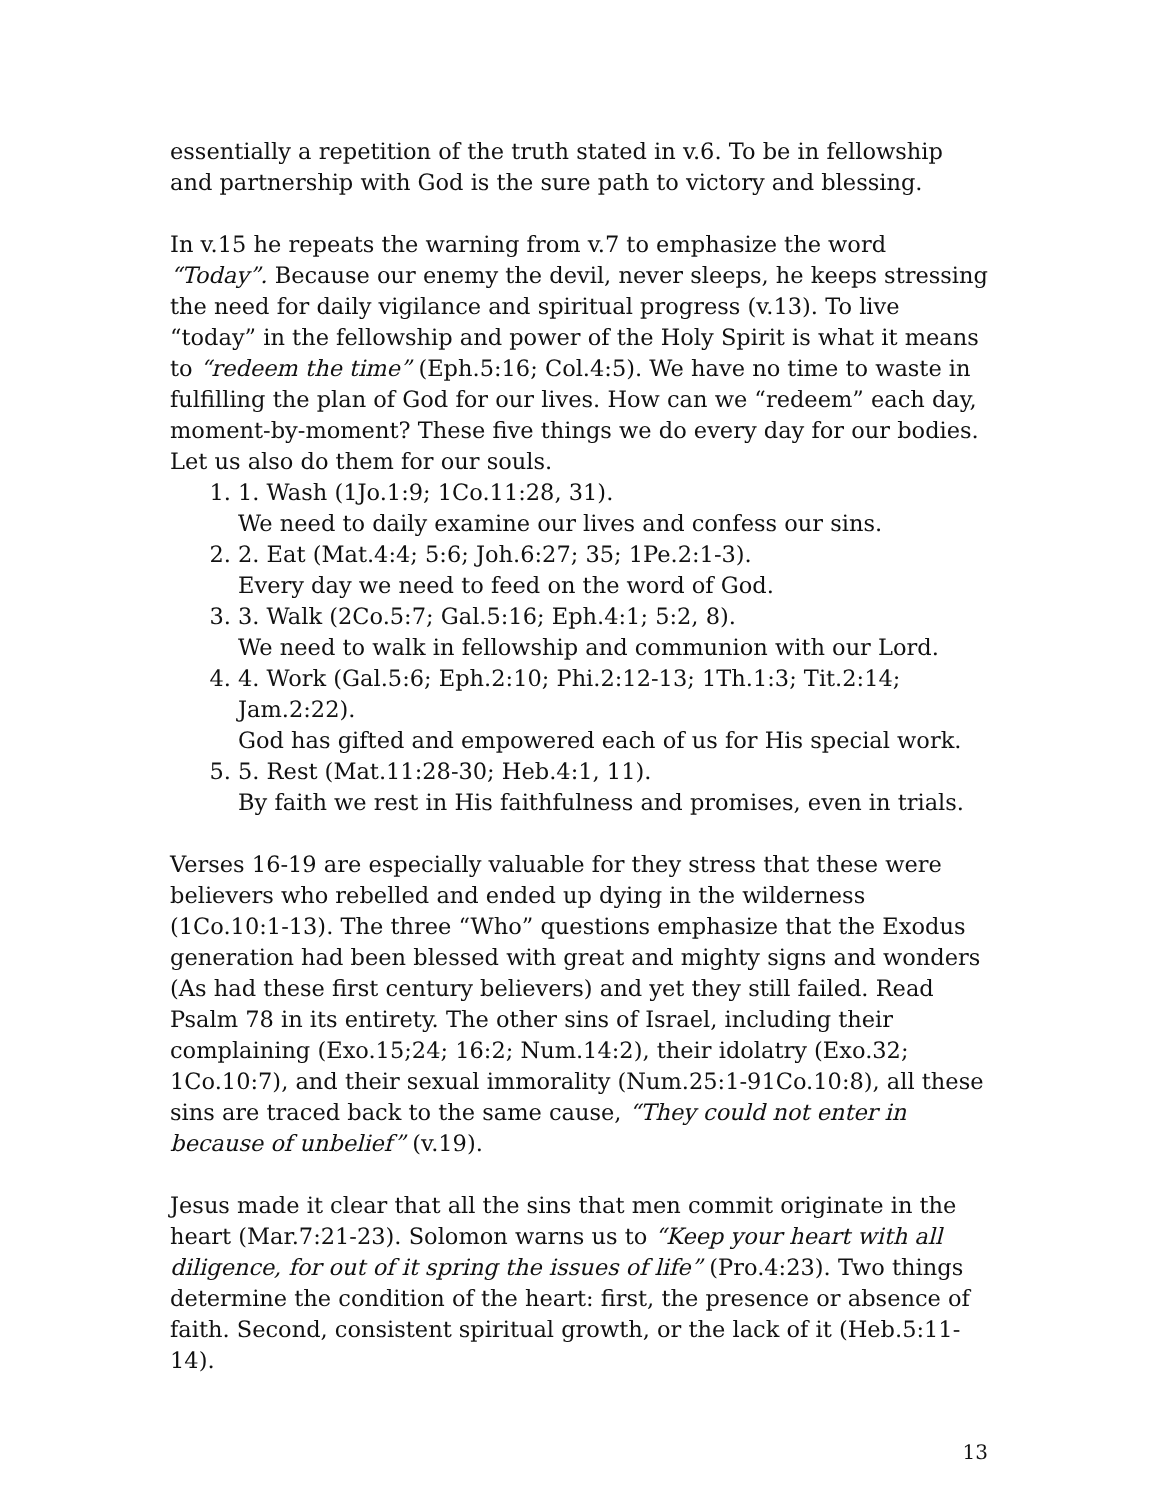essentially a repetition of the truth stated in v.6. To be in fellowship and partnership with God is the sure path to victory and blessing.
In v.15 he repeats the warning from v.7 to emphasize the word “Today”. Because our enemy the devil, never sleeps, he keeps stressing the need for daily vigilance and spiritual progress (v.13). To live “today” in the fellowship and power of the Holy Spirit is what it means to “redeem the time” (Eph.5:16; Col.4:5). We have no time to waste in fulfilling the plan of God for our lives. How can we “redeem” each day, moment-by-moment? These five things we do every day for our bodies. Let us also do them for our souls.
1. 1. Wash (1Jo.1:9; 1Co.11:28, 31).
We need to daily examine our lives and confess our sins.
2. 2. Eat (Mat.4:4; 5:6; Joh.6:27; 35; 1Pe.2:1-3).
Every day we need to feed on the word of God.
3. 3. Walk (2Co.5:7; Gal.5:16; Eph.4:1; 5:2, 8).
We need to walk in fellowship and communion with our Lord.
4. 4. Work (Gal.5:6; Eph.2:10; Phi.2:12-13; 1Th.1:3; Tit.2:14; Jam.2:22).
God has gifted and empowered each of us for His special work.
5. 5. Rest (Mat.11:28-30; Heb.4:1, 11).
By faith we rest in His faithfulness and promises, even in trials.
Verses 16-19 are especially valuable for they stress that these were believers who rebelled and ended up dying in the wilderness (1Co.10:1-13). The three “Who” questions emphasize that the Exodus generation had been blessed with great and mighty signs and wonders (As had these first century believers) and yet they still failed. Read Psalm 78 in its entirety. The other sins of Israel, including their complaining (Exo.15;24; 16:2; Num.14:2), their idolatry (Exo.32; 1Co.10:7), and their sexual immorality (Num.25:1-91Co.10:8), all these sins are traced back to the same cause, “They could not enter in because of unbelief” (v.19).
Jesus made it clear that all the sins that men commit originate in the heart (Mar.7:21-23). Solomon warns us to “Keep your heart with all diligence, for out of it spring the issues of life” (Pro.4:23). Two things determine the condition of the heart: first, the presence or absence of faith. Second, consistent spiritual growth, or the lack of it (Heb.5:11-14).
13